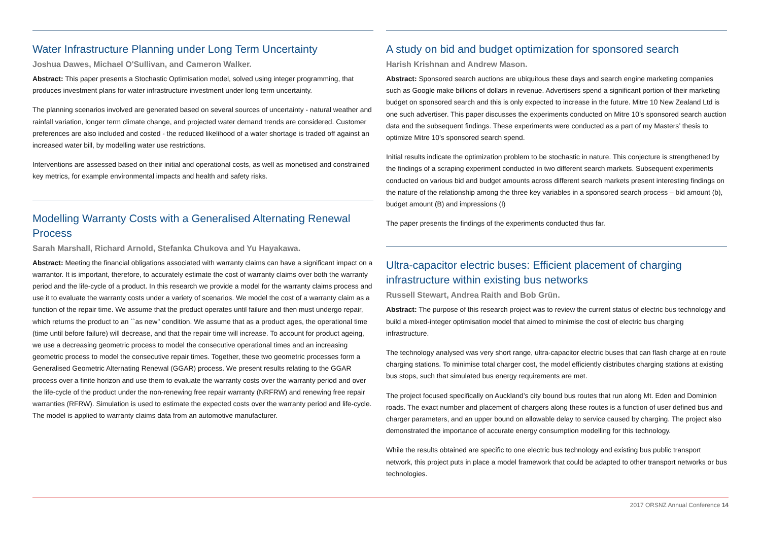Water Infrastructure Planning under Long Term Uncertainty
Joshua Dawes, Michael O'Sullivan, and Cameron Walker.
Abstract: This paper presents a Stochastic Optimisation model, solved using integer programming, that produces investment plans for water infrastructure investment under long term uncertainty.
The planning scenarios involved are generated based on several sources of uncertainty - natural weather and rainfall variation, longer term climate change, and projected water demand trends are considered. Customer preferences are also included and costed - the reduced likelihood of a water shortage is traded off against an increased water bill, by modelling water use restrictions.
Interventions are assessed based on their initial and operational costs, as well as monetised and constrained key metrics, for example environmental impacts and health and safety risks.
Modelling Warranty Costs with a Generalised Alternating Renewal Process
Sarah Marshall, Richard Arnold, Stefanka Chukova and Yu Hayakawa.
Abstract: Meeting the financial obligations associated with warranty claims can have a significant impact on a warrantor. It is important, therefore, to accurately estimate the cost of warranty claims over both the warranty period and the life-cycle of a product. In this research we provide a model for the warranty claims process and use it to evaluate the warranty costs under a variety of scenarios. We model the cost of a warranty claim as a function of the repair time. We assume that the product operates until failure and then must undergo repair, which returns the product to an ``as new'' condition. We assume that as a product ages, the operational time (time until before failure) will decrease, and that the repair time will increase. To account for product ageing, we use a decreasing geometric process to model the consecutive operational times and an increasing geometric process to model the consecutive repair times. Together, these two geometric processes form a Generalised Geometric Alternating Renewal (GGAR) process. We present results relating to the GGAR process over a finite horizon and use them to evaluate the warranty costs over the warranty period and over the life-cycle of the product under the non-renewing free repair warranty (NRFRW) and renewing free repair warranties (RFRW). Simulation is used to estimate the expected costs over the warranty period and life-cycle. The model is applied to warranty claims data from an automotive manufacturer.
A study on bid and budget optimization for sponsored search
Harish Krishnan and Andrew Mason.
Abstract: Sponsored search auctions are ubiquitous these days and search engine marketing companies such as Google make billions of dollars in revenue. Advertisers spend a significant portion of their marketing budget on sponsored search and this is only expected to increase in the future. Mitre 10 New Zealand Ltd is one such advertiser. This paper discusses the experiments conducted on Mitre 10’s sponsored search auction data and the subsequent findings. These experiments were conducted as a part of my Masters’ thesis to optimize Mitre 10’s sponsored search spend.
Initial results indicate the optimization problem to be stochastic in nature. This conjecture is strengthened by the findings of a scraping experiment conducted in two different search markets. Subsequent experiments conducted on various bid and budget amounts across different search markets present interesting findings on the nature of the relationship among the three key variables in a sponsored search process – bid amount (b), budget amount (B) and impressions (I)
The paper presents the findings of the experiments conducted thus far.
Ultra-capacitor electric buses: Efficient placement of charging infrastructure within existing bus networks
Russell Stewart, Andrea Raith and Bob Grün.
Abstract: The purpose of this research project was to review the current status of electric bus technology and build a mixed-integer optimisation model that aimed to minimise the cost of electric bus charging infrastructure.
The technology analysed was very short range, ultra-capacitor electric buses that can flash charge at en route charging stations. To minimise total charger cost, the model efficiently distributes charging stations at existing bus stops, such that simulated bus energy requirements are met.
The project focused specifically on Auckland’s city bound bus routes that run along Mt. Eden and Dominion roads. The exact number and placement of chargers along these routes is a function of user defined bus and charger parameters, and an upper bound on allowable delay to service caused by charging. The project also demonstrated the importance of accurate energy consumption modelling for this technology.
While the results obtained are specific to one electric bus technology and existing bus public transport network, this project puts in place a model framework that could be adapted to other transport networks or bus technologies.
2017 ORSNZ Annual Conference 14